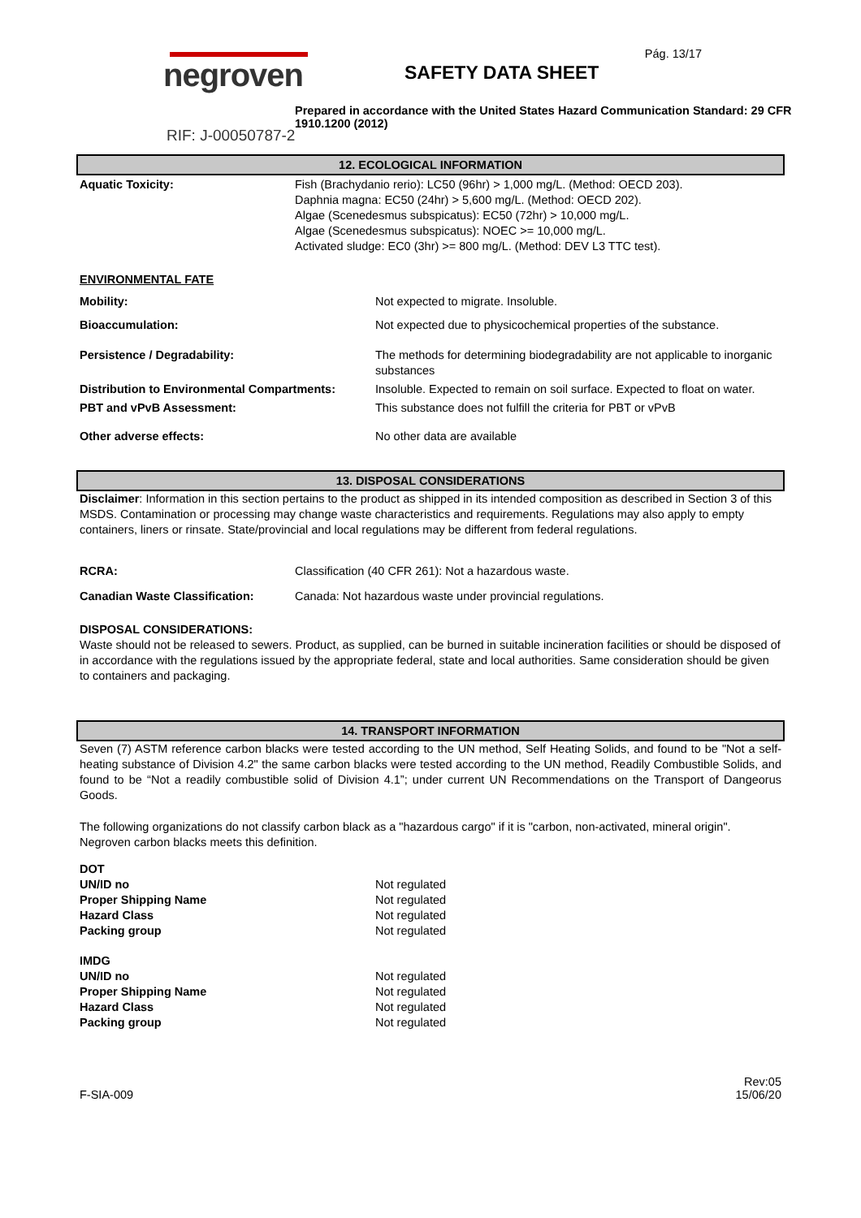Pág. 13/17
negroven SAFETY DATA SHEET
Prepared in accordance with the United States Hazard Communication Standard: 29 CFR 1910.1200 (2012)
RIF: J-00050787-2
12. ECOLOGICAL INFORMATION
| Aquatic Toxicity: | Fish (Brachydanio rerio): LC50 (96hr) > 1,000 mg/L. (Method: OECD 203). Daphnia magna: EC50 (24hr) > 5,600 mg/L. (Method: OECD 202). Algae (Scenedesmus subspicatus): EC50 (72hr) > 10,000 mg/L. Algae (Scenedesmus subspicatus): NOEC >= 10,000 mg/L. Activated sludge: EC0 (3hr) >= 800 mg/L. (Method: DEV L3 TTC test). |
ENVIRONMENTAL FATE
| Mobility: | Not expected to migrate. Insoluble. |
| Bioaccumulation: | Not expected due to physicochemical properties of the substance. |
| Persistence / Degradability: | The methods for determining biodegradability are not applicable to inorganic substances |
| Distribution to Environmental Compartments: | Insoluble. Expected to remain on soil surface. Expected to float on water. |
| PBT and vPvB Assessment: | This substance does not fulfill the criteria for PBT or vPvB |
| Other adverse effects: | No other data are available |
13. DISPOSAL CONSIDERATIONS
Disclaimer: Information in this section pertains to the product as shipped in its intended composition as described in Section 3 of this MSDS. Contamination or processing may change waste characteristics and requirements. Regulations may also apply to empty containers, liners or rinsate. State/provincial and local regulations may be different from federal regulations.
| RCRA: | Classification (40 CFR 261): Not a hazardous waste. |
| Canadian Waste Classification: | Canada: Not hazardous waste under provincial regulations. |
DISPOSAL CONSIDERATIONS:
Waste should not be released to sewers. Product, as supplied, can be burned in suitable incineration facilities or should be disposed of in accordance with the regulations issued by the appropriate federal, state and local authorities. Same consideration should be given to containers and packaging.
14. TRANSPORT INFORMATION
Seven (7) ASTM reference carbon blacks were tested according to the UN method, Self Heating Solids, and found to be "Not a self-heating substance of Division 4.2" the same carbon blacks were tested according to the UN method, Readily Combustible Solids, and found to be “Not a readily combustible solid of Division 4.1”; under current UN Recommendations on the Transport of Dangeorus Goods.
The following organizations do not classify carbon black as a "hazardous cargo" if it is "carbon, non-activated, mineral origin". Negroven carbon blacks meets this definition.
| DOT | |
| UN/ID no | Not regulated |
| Proper Shipping Name | Not regulated |
| Hazard Class | Not regulated |
| Packing group | Not regulated |
| IMDG | |
| UN/ID no | Not regulated |
| Proper Shipping Name | Not regulated |
| Hazard Class | Not regulated |
| Packing group | Not regulated |
F-SIA-009
Rev:05
15/06/20